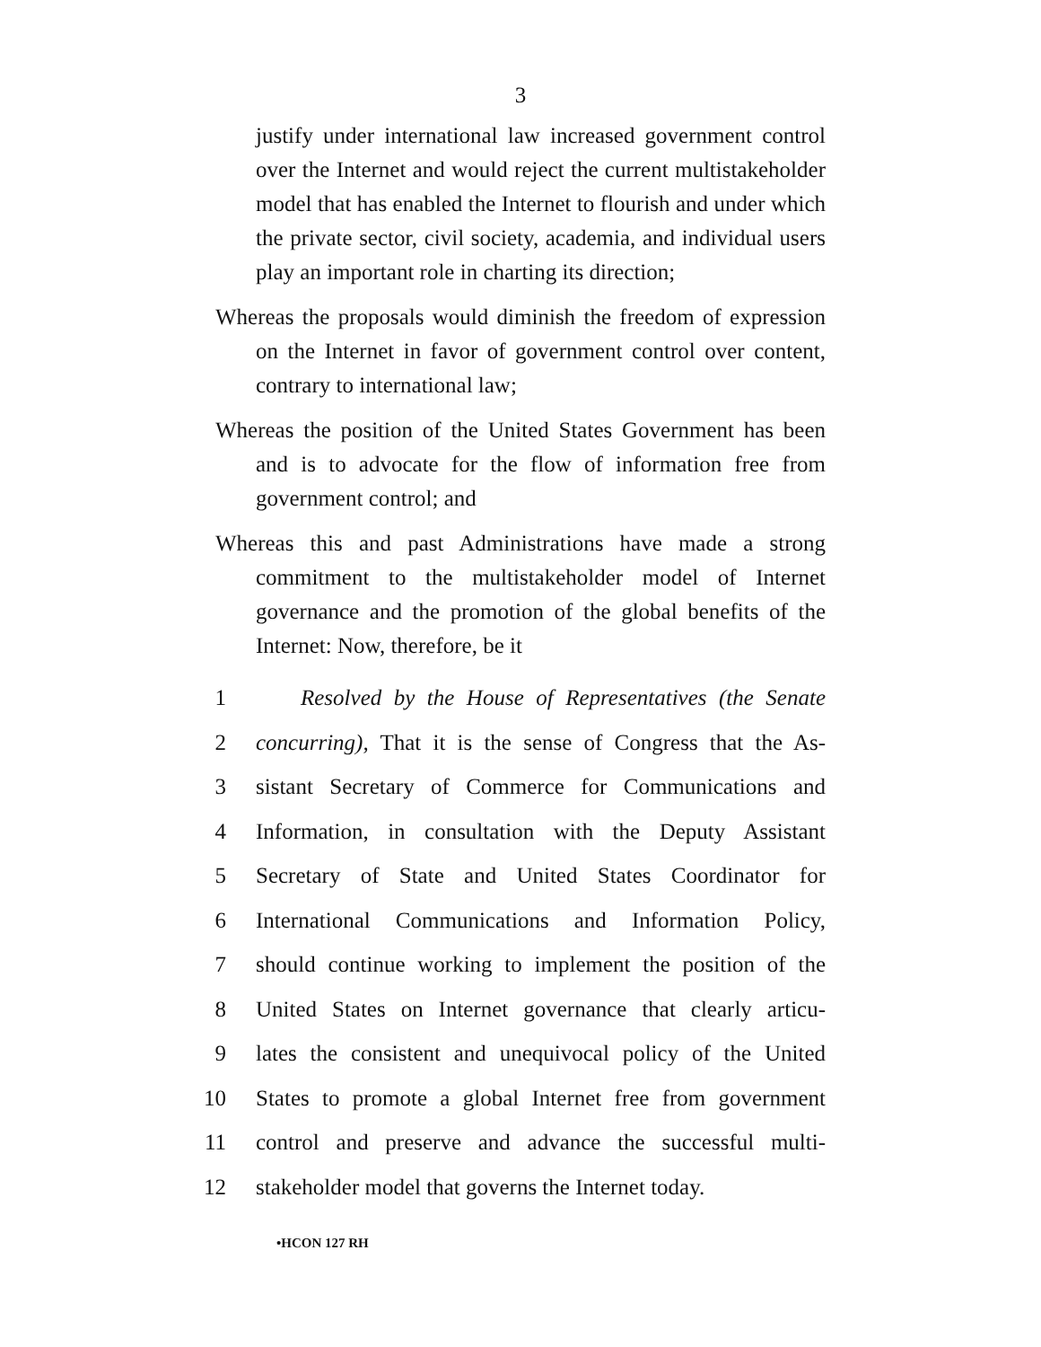3
justify under international law increased government control over the Internet and would reject the current multistakeholder model that has enabled the Internet to flourish and under which the private sector, civil society, academia, and individual users play an important role in charting its direction;
Whereas the proposals would diminish the freedom of expression on the Internet in favor of government control over content, contrary to international law;
Whereas the position of the United States Government has been and is to advocate for the flow of information free from government control; and
Whereas this and past Administrations have made a strong commitment to the multistakeholder model of Internet governance and the promotion of the global benefits of the Internet: Now, therefore, be it
1 Resolved by the House of Representatives (the Senate
2 concurring), That it is the sense of Congress that the As-
3 sistant Secretary of Commerce for Communications and
4 Information, in consultation with the Deputy Assistant
5 Secretary of State and United States Coordinator for
6 International Communications and Information Policy,
7 should continue working to implement the position of the
8 United States on Internet governance that clearly articu-
9 lates the consistent and unequivocal policy of the United
10 States to promote a global Internet free from government
11 control and preserve and advance the successful multi-
12 stakeholder model that governs the Internet today.
•HCON 127 RH